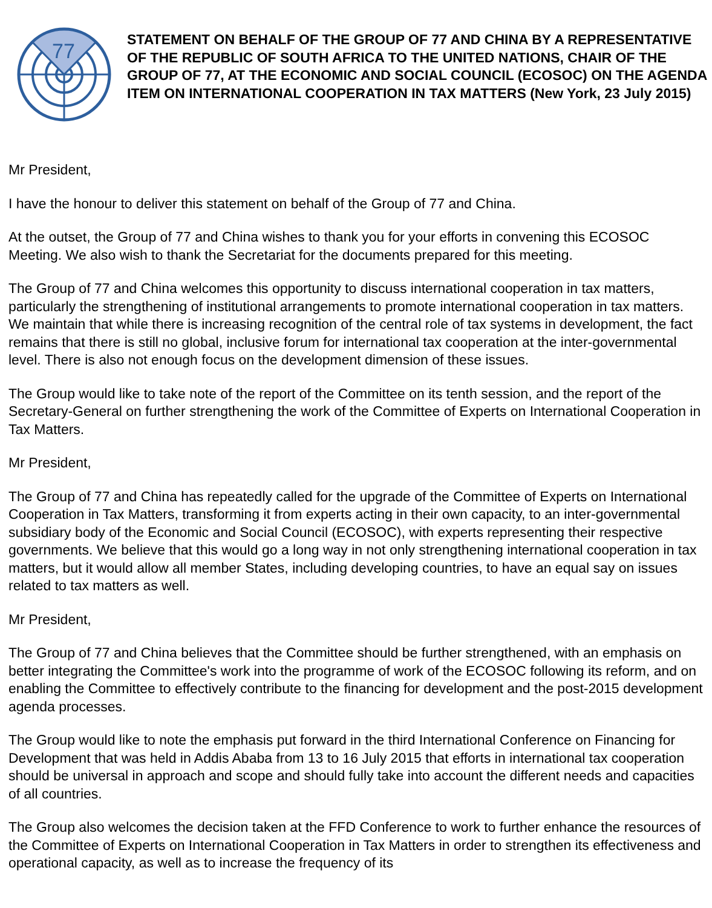77
STATEMENT ON BEHALF OF THE GROUP OF 77 AND CHINA BY A REPRESENTATIVE OF THE REPUBLIC OF SOUTH AFRICA TO THE UNITED NATIONS, CHAIR OF THE GROUP OF 77, AT THE ECONOMIC AND SOCIAL COUNCIL (ECOSOC) ON THE AGENDA ITEM ON INTERNATIONAL COOPERATION IN TAX MATTERS (New York, 23 July 2015)
Mr President,
I have the honour to deliver this statement on behalf of the Group of 77 and China.
At the outset, the Group of 77 and China wishes to thank you for your efforts in convening this ECOSOC Meeting. We also wish to thank the Secretariat for the documents prepared for this meeting.
The Group of 77 and China welcomes this opportunity to discuss international cooperation in tax matters, particularly the strengthening of institutional arrangements to promote international cooperation in tax matters. We maintain that while there is increasing recognition of the central role of tax systems in development, the fact remains that there is still no global, inclusive forum for international tax cooperation at the inter-governmental level. There is also not enough focus on the development dimension of these issues.
The Group would like to take note of the report of the Committee on its tenth session, and the report of the Secretary-General on further strengthening the work of the Committee of Experts on International Cooperation in Tax Matters.
Mr President,
The Group of 77 and China has repeatedly called for the upgrade of the Committee of Experts on International Cooperation in Tax Matters, transforming it from experts acting in their own capacity, to an inter-governmental subsidiary body of the Economic and Social Council (ECOSOC), with experts representing their respective governments. We believe that this would go a long way in not only strengthening international cooperation in tax matters, but it would allow all member States, including developing countries, to have an equal say on issues related to tax matters as well.
Mr President,
The Group of 77 and China believes that the Committee should be further strengthened, with an emphasis on better integrating the Committee's work into the programme of work of the ECOSOC following its reform, and on enabling the Committee to effectively contribute to the financing for development and the post-2015 development agenda processes.
The Group would like to note the emphasis put forward in the third International Conference on Financing for Development that was held in Addis Ababa from 13 to 16 July 2015 that efforts in international tax cooperation should be universal in approach and scope and should fully take into account the different needs and capacities of all countries.
The Group also welcomes the decision taken at the FFD Conference to work to further enhance the resources of the Committee of Experts on International Cooperation in Tax Matters in order to strengthen its effectiveness and operational capacity, as well as to increase the frequency of its